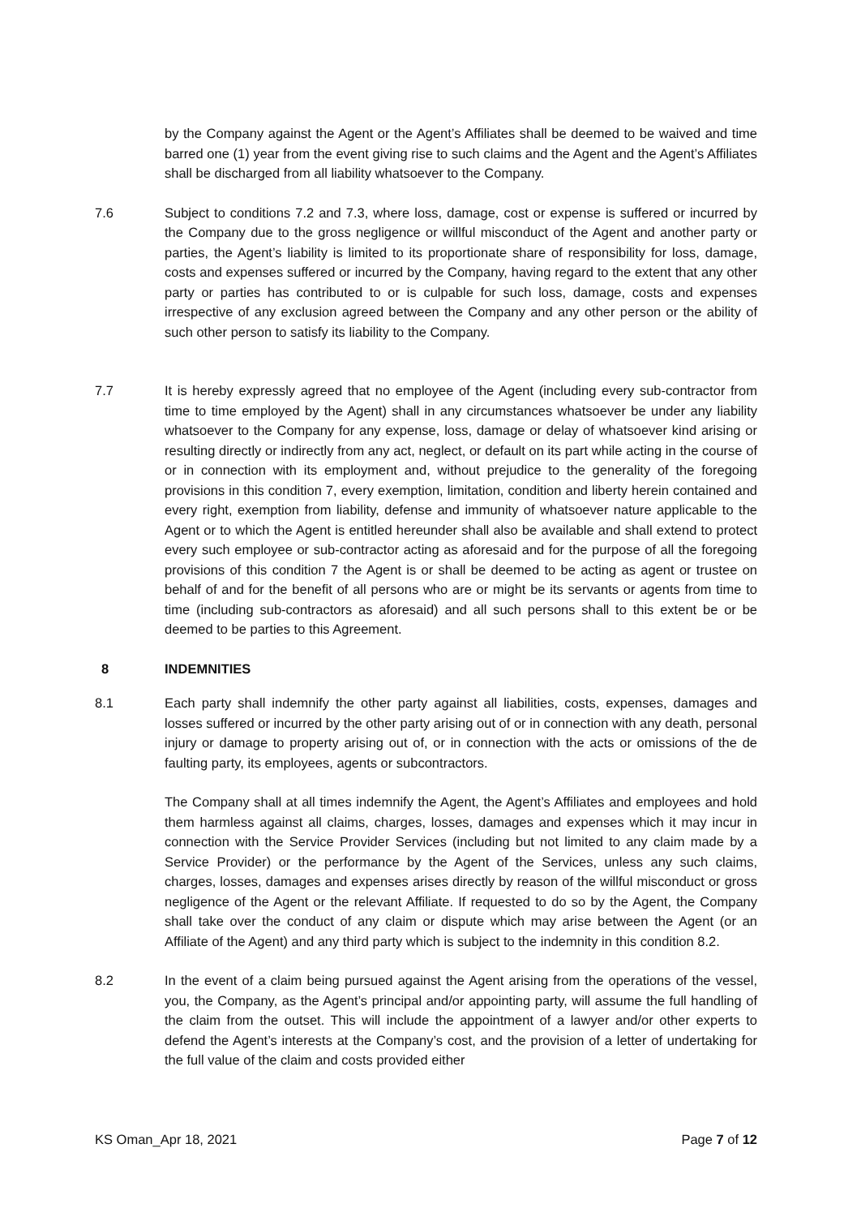by the Company against the Agent or the Agent’s Affiliates shall be deemed to be waived and time barred one (1) year from the event giving rise to such claims and the Agent and the Agent’s Affiliates shall be discharged from all liability whatsoever to the Company.
7.6 Subject to conditions 7.2 and 7.3, where loss, damage, cost or expense is suffered or incurred by the Company due to the gross negligence or willful misconduct of the Agent and another party or parties, the Agent’s liability is limited to its proportionate share of responsibility for loss, damage, costs and expenses suffered or incurred by the Company, having regard to the extent that any other party or parties has contributed to or is culpable for such loss, damage, costs and expenses irrespective of any exclusion agreed between the Company and any other person or the ability of such other person to satisfy its liability to the Company.
7.7 It is hereby expressly agreed that no employee of the Agent (including every sub-contractor from time to time employed by the Agent) shall in any circumstances whatsoever be under any liability whatsoever to the Company for any expense, loss, damage or delay of whatsoever kind arising or resulting directly or indirectly from any act, neglect, or default on its part while acting in the course of or in connection with its employment and, without prejudice to the generality of the foregoing provisions in this condition 7, every exemption, limitation, condition and liberty herein contained and every right, exemption from liability, defense and immunity of whatsoever nature applicable to the Agent or to which the Agent is entitled hereunder shall also be available and shall extend to protect every such employee or sub-contractor acting as aforesaid and for the purpose of all the foregoing provisions of this condition 7 the Agent is or shall be deemed to be acting as agent or trustee on behalf of and for the benefit of all persons who are or might be its servants or agents from time to time (including sub-contractors as aforesaid) and all such persons shall to this extent be or be deemed to be parties to this Agreement.
8 INDEMNITIES
8.1 Each party shall indemnify the other party against all liabilities, costs, expenses, damages and losses suffered or incurred by the other party arising out of or in connection with any death, personal injury or damage to property arising out of, or in connection with the acts or omissions of the de faulting party, its employees, agents or subcontractors.
The Company shall at all times indemnify the Agent, the Agent’s Affiliates and employees and hold them harmless against all claims, charges, losses, damages and expenses which it may incur in connection with the Service Provider Services (including but not limited to any claim made by a Service Provider) or the performance by the Agent of the Services, unless any such claims, charges, losses, damages and expenses arises directly by reason of the willful misconduct or gross negligence of the Agent or the relevant Affiliate. If requested to do so by the Agent, the Company shall take over the conduct of any claim or dispute which may arise between the Agent (or an Affiliate of the Agent) and any third party which is subject to the indemnity in this condition 8.2.
8.2 In the event of a claim being pursued against the Agent arising from the operations of the vessel, you, the Company, as the Agent’s principal and/or appointing party, will assume the full handling of the claim from the outset. This will include the appointment of a lawyer and/or other experts to defend the Agent’s interests at the Company’s cost, and the provision of a letter of undertaking for the full value of the claim and costs provided either
KS Oman_Apr 18, 2021 Page 7 of 12